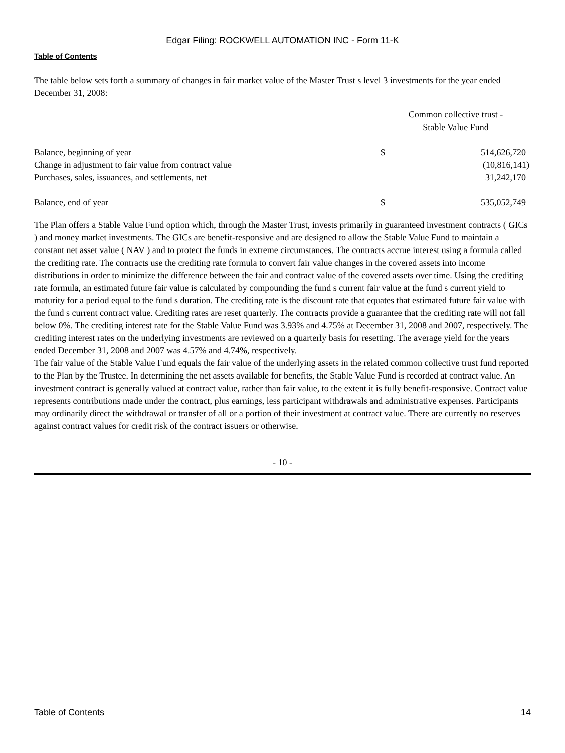Edgar Filing: ROCKWELL AUTOMATION INC - Form 11-K
Table of Contents
The table below sets forth a summary of changes in fair market value of the Master Trust s level 3 investments for the year ended December 31, 2008:
| | Common collective trust - Stable Value Fund | |
| Balance, beginning of year | $ | 514,626,720 |
| Change in adjustment to fair value from contract value | | (10,816,141) |
| Purchases, sales, issuances, and settlements, net | | 31,242,170 |
| Balance, end of year | $ | 535,052,749 |
The Plan offers a Stable Value Fund option which, through the Master Trust, invests primarily in guaranteed investment contracts ( GICs ) and money market investments. The GICs are benefit-responsive and are designed to allow the Stable Value Fund to maintain a constant net asset value ( NAV ) and to protect the funds in extreme circumstances. The contracts accrue interest using a formula called the crediting rate. The contracts use the crediting rate formula to convert fair value changes in the covered assets into income distributions in order to minimize the difference between the fair and contract value of the covered assets over time. Using the crediting rate formula, an estimated future fair value is calculated by compounding the fund s current fair value at the fund s current yield to maturity for a period equal to the fund s duration. The crediting rate is the discount rate that equates that estimated future fair value with the fund s current contract value. Crediting rates are reset quarterly. The contracts provide a guarantee that the crediting rate will not fall below 0%. The crediting interest rate for the Stable Value Fund was 3.93% and 4.75% at December 31, 2008 and 2007, respectively. The crediting interest rates on the underlying investments are reviewed on a quarterly basis for resetting. The average yield for the years ended December 31, 2008 and 2007 was 4.57% and 4.74%, respectively.
The fair value of the Stable Value Fund equals the fair value of the underlying assets in the related common collective trust fund reported to the Plan by the Trustee. In determining the net assets available for benefits, the Stable Value Fund is recorded at contract value. An investment contract is generally valued at contract value, rather than fair value, to the extent it is fully benefit-responsive. Contract value represents contributions made under the contract, plus earnings, less participant withdrawals and administrative expenses. Participants may ordinarily direct the withdrawal or transfer of all or a portion of their investment at contract value. There are currently no reserves against contract values for credit risk of the contract issuers or otherwise.
- 10 -
Table of Contents 14